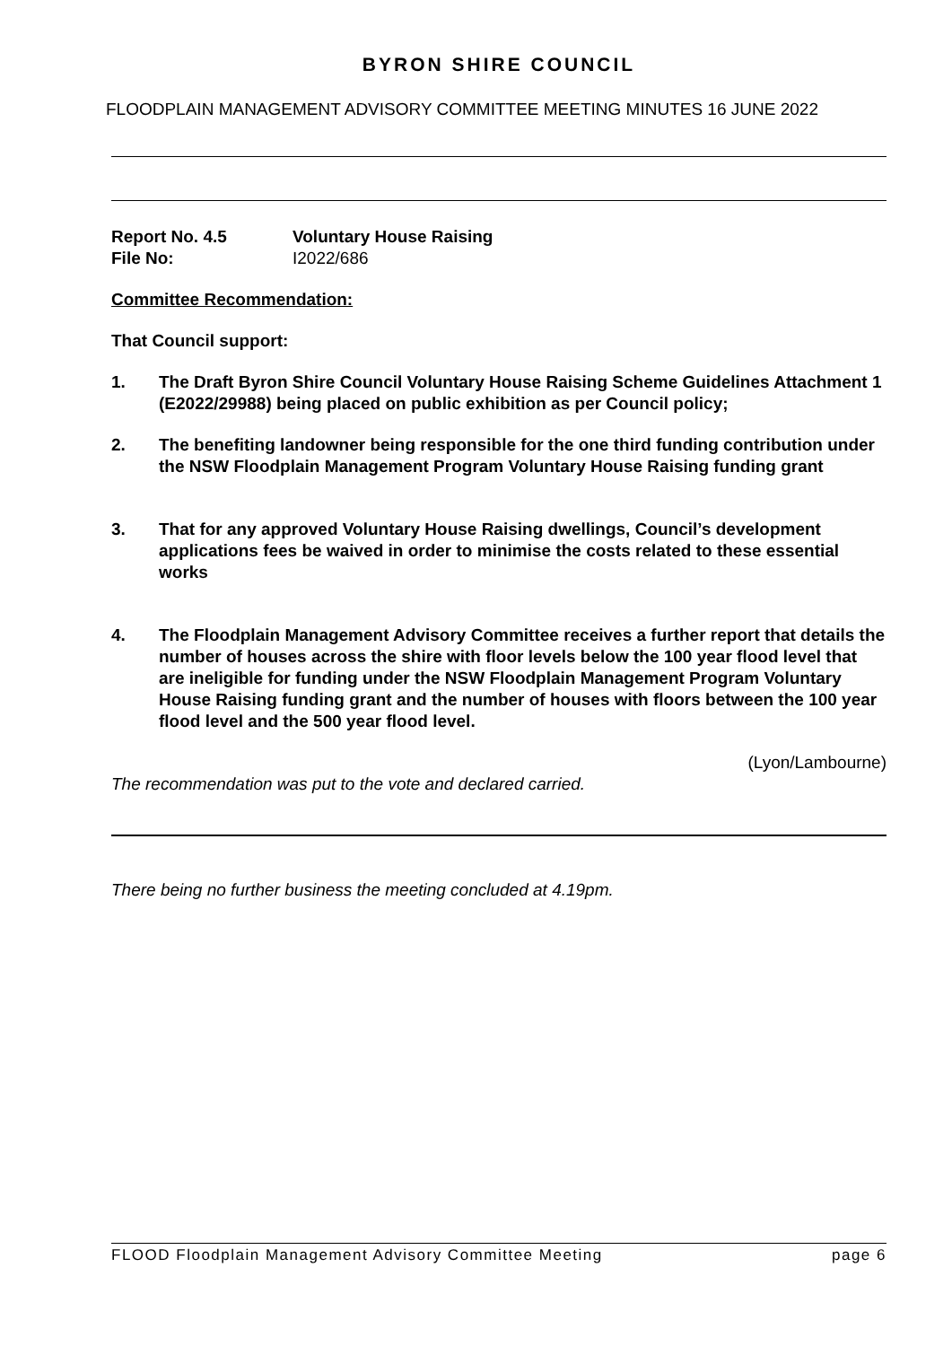BYRON SHIRE COUNCIL
FLOODPLAIN MANAGEMENT ADVISORY COMMITTEE MEETING MINUTES 16 JUNE 2022
Report No. 4.5 Voluntary House Raising
File No: I2022/686
Committee Recommendation:
That Council support:
1. The Draft Byron Shire Council Voluntary House Raising Scheme Guidelines Attachment 1 (E2022/29988) being placed on public exhibition as per Council policy;
2. The benefiting landowner being responsible for the one third funding contribution under the NSW Floodplain Management Program Voluntary House Raising funding grant
3. That for any approved Voluntary House Raising dwellings, Council’s development applications fees be waived in order to minimise the costs related to these essential works
4. The Floodplain Management Advisory Committee receives a further report that details the number of houses across the shire with floor levels below the 100 year flood level that are ineligible for funding under the NSW Floodplain Management Program Voluntary House Raising funding grant and the number of houses with floors between the 100 year flood level and the 500 year flood level.
(Lyon/Lambourne)
The recommendation was put to the vote and declared carried.
There being no further business the meeting concluded at 4.19pm.
FLOOD Floodplain Management Advisory Committee Meeting page 6